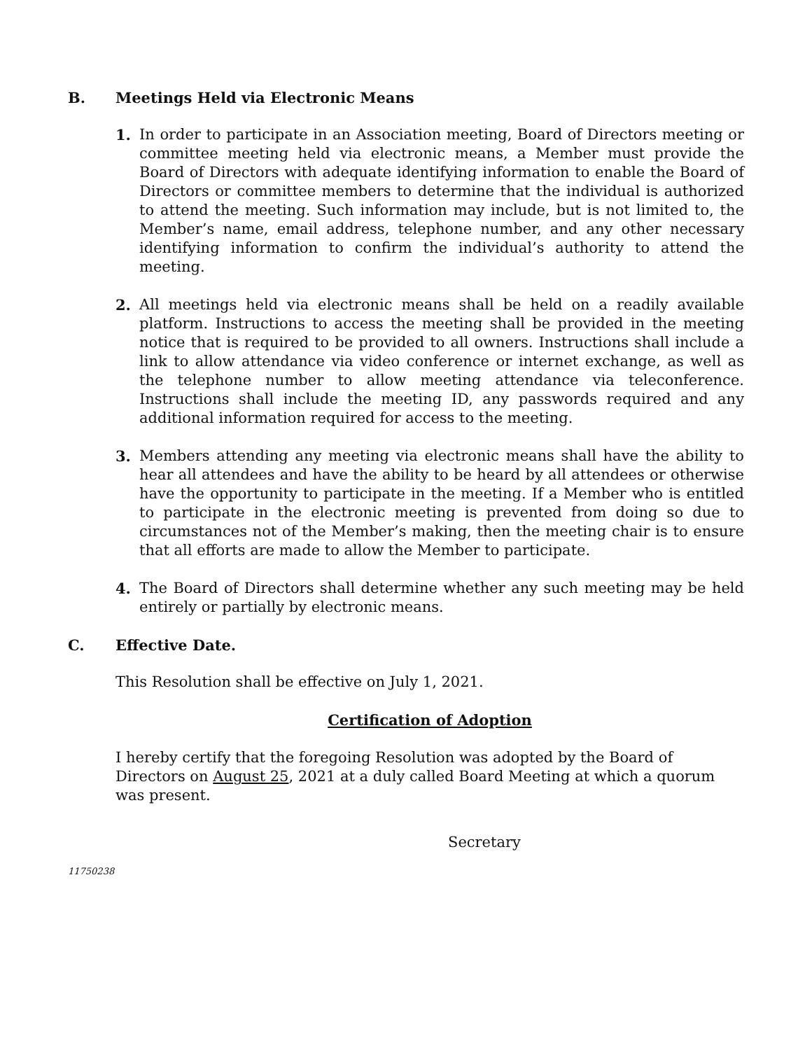B. Meetings Held via Electronic Means
1. In order to participate in an Association meeting, Board of Directors meeting or committee meeting held via electronic means, a Member must provide the Board of Directors with adequate identifying information to enable the Board of Directors or committee members to determine that the individual is authorized to attend the meeting. Such information may include, but is not limited to, the Member’s name, email address, telephone number, and any other necessary identifying information to confirm the individual’s authority to attend the meeting.
2. All meetings held via electronic means shall be held on a readily available platform. Instructions to access the meeting shall be provided in the meeting notice that is required to be provided to all owners. Instructions shall include a link to allow attendance via video conference or internet exchange, as well as the telephone number to allow meeting attendance via teleconference. Instructions shall include the meeting ID, any passwords required and any additional information required for access to the meeting.
3. Members attending any meeting via electronic means shall have the ability to hear all attendees and have the ability to be heard by all attendees or otherwise have the opportunity to participate in the meeting. If a Member who is entitled to participate in the electronic meeting is prevented from doing so due to circumstances not of the Member’s making, then the meeting chair is to ensure that all efforts are made to allow the Member to participate.
4. The Board of Directors shall determine whether any such meeting may be held entirely or partially by electronic means.
C. Effective Date.
This Resolution shall be effective on July 1, 2021.
Certification of Adoption
I hereby certify that the foregoing Resolution was adopted by the Board of Directors on August 25, 2021 at a duly called Board Meeting at which a quorum was present.
Secretary
11750238